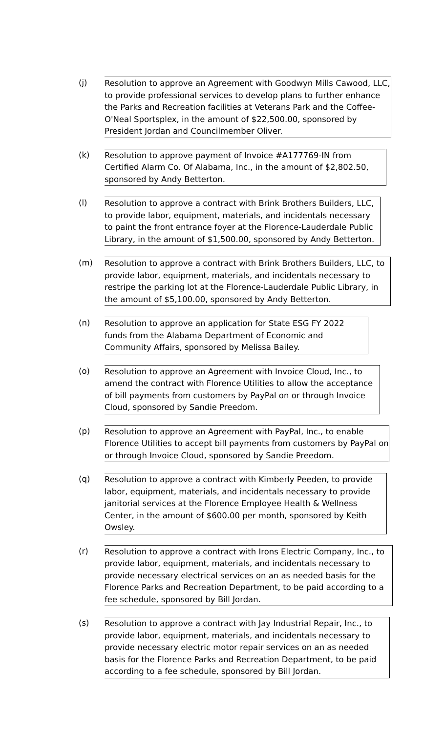(j) Resolution to approve an Agreement with Goodwyn Mills Cawood, LLC, to provide professional services to develop plans to further enhance the Parks and Recreation facilities at Veterans Park and the Coffee-O'Neal Sportsplex, in the amount of $22,500.00, sponsored by President Jordan and Councilmember Oliver.
(k) Resolution to approve payment of Invoice #A177769-IN from Certified Alarm Co. Of Alabama, Inc., in the amount of $2,802.50, sponsored by Andy Betterton.
(l) Resolution to approve a contract with Brink Brothers Builders, LLC, to provide labor, equipment, materials, and incidentals necessary to paint the front entrance foyer at the Florence-Lauderdale Public Library, in the amount of $1,500.00, sponsored by Andy Betterton.
(m) Resolution to approve a contract with Brink Brothers Builders, LLC, to provide labor, equipment, materials, and incidentals necessary to restripe the parking lot at the Florence-Lauderdale Public Library, in the amount of $5,100.00, sponsored by Andy Betterton.
(n) Resolution to approve an application for State ESG FY 2022 funds from the Alabama Department of Economic and Community Affairs, sponsored by Melissa Bailey.
(o) Resolution to approve an Agreement with Invoice Cloud, Inc., to amend the contract with Florence Utilities to allow the acceptance of bill payments from customers by PayPal on or through Invoice Cloud, sponsored by Sandie Preedom.
(p) Resolution to approve an Agreement with PayPal, Inc., to enable Florence Utilities to accept bill payments from customers by PayPal on or through Invoice Cloud, sponsored by Sandie Preedom.
(q) Resolution to approve a contract with Kimberly Peeden, to provide labor, equipment, materials, and incidentals necessary to provide janitorial services at the Florence Employee Health & Wellness Center, in the amount of $600.00 per month, sponsored by Keith Owsley.
(r) Resolution to approve a contract with Irons Electric Company, Inc., to provide labor, equipment, materials, and incidentals necessary to provide necessary electrical services on an as needed basis for the Florence Parks and Recreation Department, to be paid according to a fee schedule, sponsored by Bill Jordan.
(s) Resolution to approve a contract with Jay Industrial Repair, Inc., to provide labor, equipment, materials, and incidentals necessary to provide necessary electric motor repair services on an as needed basis for the Florence Parks and Recreation Department, to be paid according to a fee schedule, sponsored by Bill Jordan.